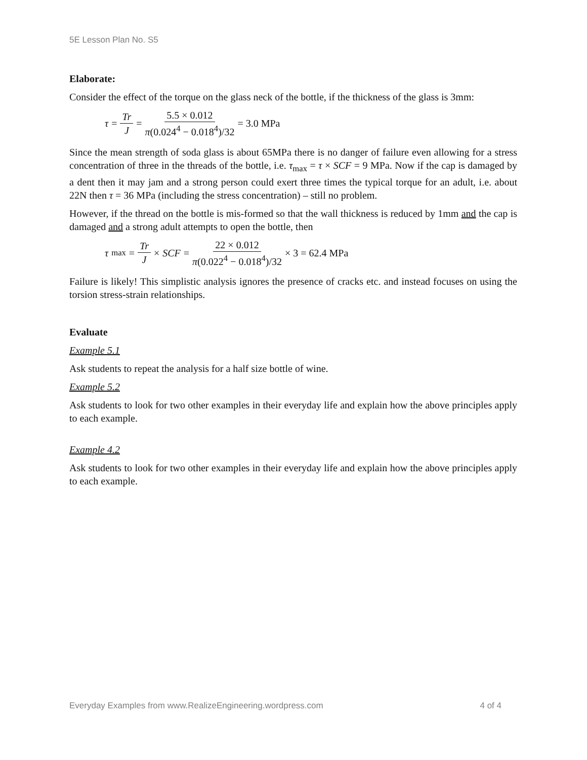5E Lesson Plan No. S5
Elaborate:
Consider the effect of the torque on the glass neck of the bottle, if the thickness of the glass is 3mm:
τ = Tr J = 5.5 × 0.012 π(0.024<sup>4</sup> − 0.018<sup>4</sup>)/32 = 3.0 MPa
Since the mean strength of soda glass is about 65MPa there is no danger of failure even allowing for a stress concentration of three in the threads of the bottle, i.e. τ<sub>max</sub> = τ × SCF = 9 MPa. Now if the cap is damaged by a dent then it may jam and a strong person could exert three times the typical torque for an adult, i.e. about 22N then τ = 36 MPa (including the stress concentration) – still no problem.
However, if the thread on the bottle is mis-formed so that the wall thickness is reduced by 1mm and the cap is damaged and a strong adult attempts to open the bottle, then
τ<sub>max</sub> = Tr J × SCF = 22 × 0.012 π(0.022<sup>4</sup> − 0.018<sup>4</sup>)/32 × 3 = 62.4 MPa
Failure is likely! This simplistic analysis ignores the presence of cracks etc. and instead focuses on using the torsion stress-strain relationships.
Evaluate
Example 5.1
Ask students to repeat the analysis for a half size bottle of wine.
Example 5.2
Ask students to look for two other examples in their everyday life and explain how the above principles apply to each example.
Example 4.2
Ask students to look for two other examples in their everyday life and explain how the above principles apply to each example.
Everyday Examples from www.RealizeEngineering.wordpress.com 4 of 4